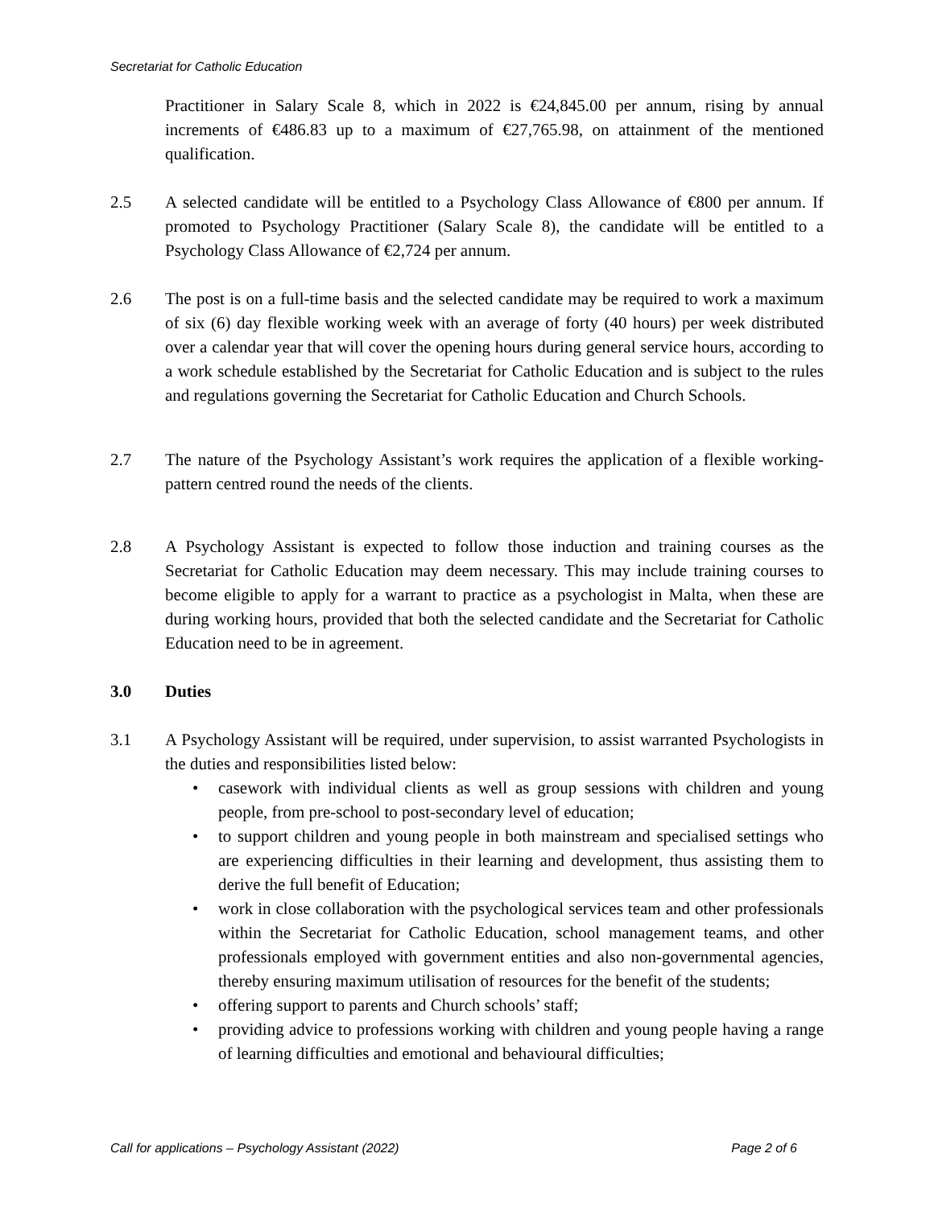Secretariat for Catholic Education
Practitioner in Salary Scale 8, which in 2022 is €24,845.00 per annum, rising by annual increments of €486.83 up to a maximum of €27,765.98, on attainment of the mentioned qualification.
2.5 A selected candidate will be entitled to a Psychology Class Allowance of €800 per annum. If promoted to Psychology Practitioner (Salary Scale 8), the candidate will be entitled to a Psychology Class Allowance of €2,724 per annum.
2.6 The post is on a full-time basis and the selected candidate may be required to work a maximum of six (6) day flexible working week with an average of forty (40 hours) per week distributed over a calendar year that will cover the opening hours during general service hours, according to a work schedule established by the Secretariat for Catholic Education and is subject to the rules and regulations governing the Secretariat for Catholic Education and Church Schools.
2.7 The nature of the Psychology Assistant’s work requires the application of a flexible working-pattern centred round the needs of the clients.
2.8 A Psychology Assistant is expected to follow those induction and training courses as the Secretariat for Catholic Education may deem necessary. This may include training courses to become eligible to apply for a warrant to practice as a psychologist in Malta, when these are during working hours, provided that both the selected candidate and the Secretariat for Catholic Education need to be in agreement.
3.0 Duties
3.1 A Psychology Assistant will be required, under supervision, to assist warranted Psychologists in the duties and responsibilities listed below:
• casework with individual clients as well as group sessions with children and young people, from pre-school to post-secondary level of education;
• to support children and young people in both mainstream and specialised settings who are experiencing difficulties in their learning and development, thus assisting them to derive the full benefit of Education;
• work in close collaboration with the psychological services team and other professionals within the Secretariat for Catholic Education, school management teams, and other professionals employed with government entities and also non-governmental agencies, thereby ensuring maximum utilisation of resources for the benefit of the students;
• offering support to parents and Church schools’ staff;
• providing advice to professions working with children and young people having a range of learning difficulties and emotional and behavioural difficulties;
Call for applications – Psychology Assistant (2022) Page 2 of 6